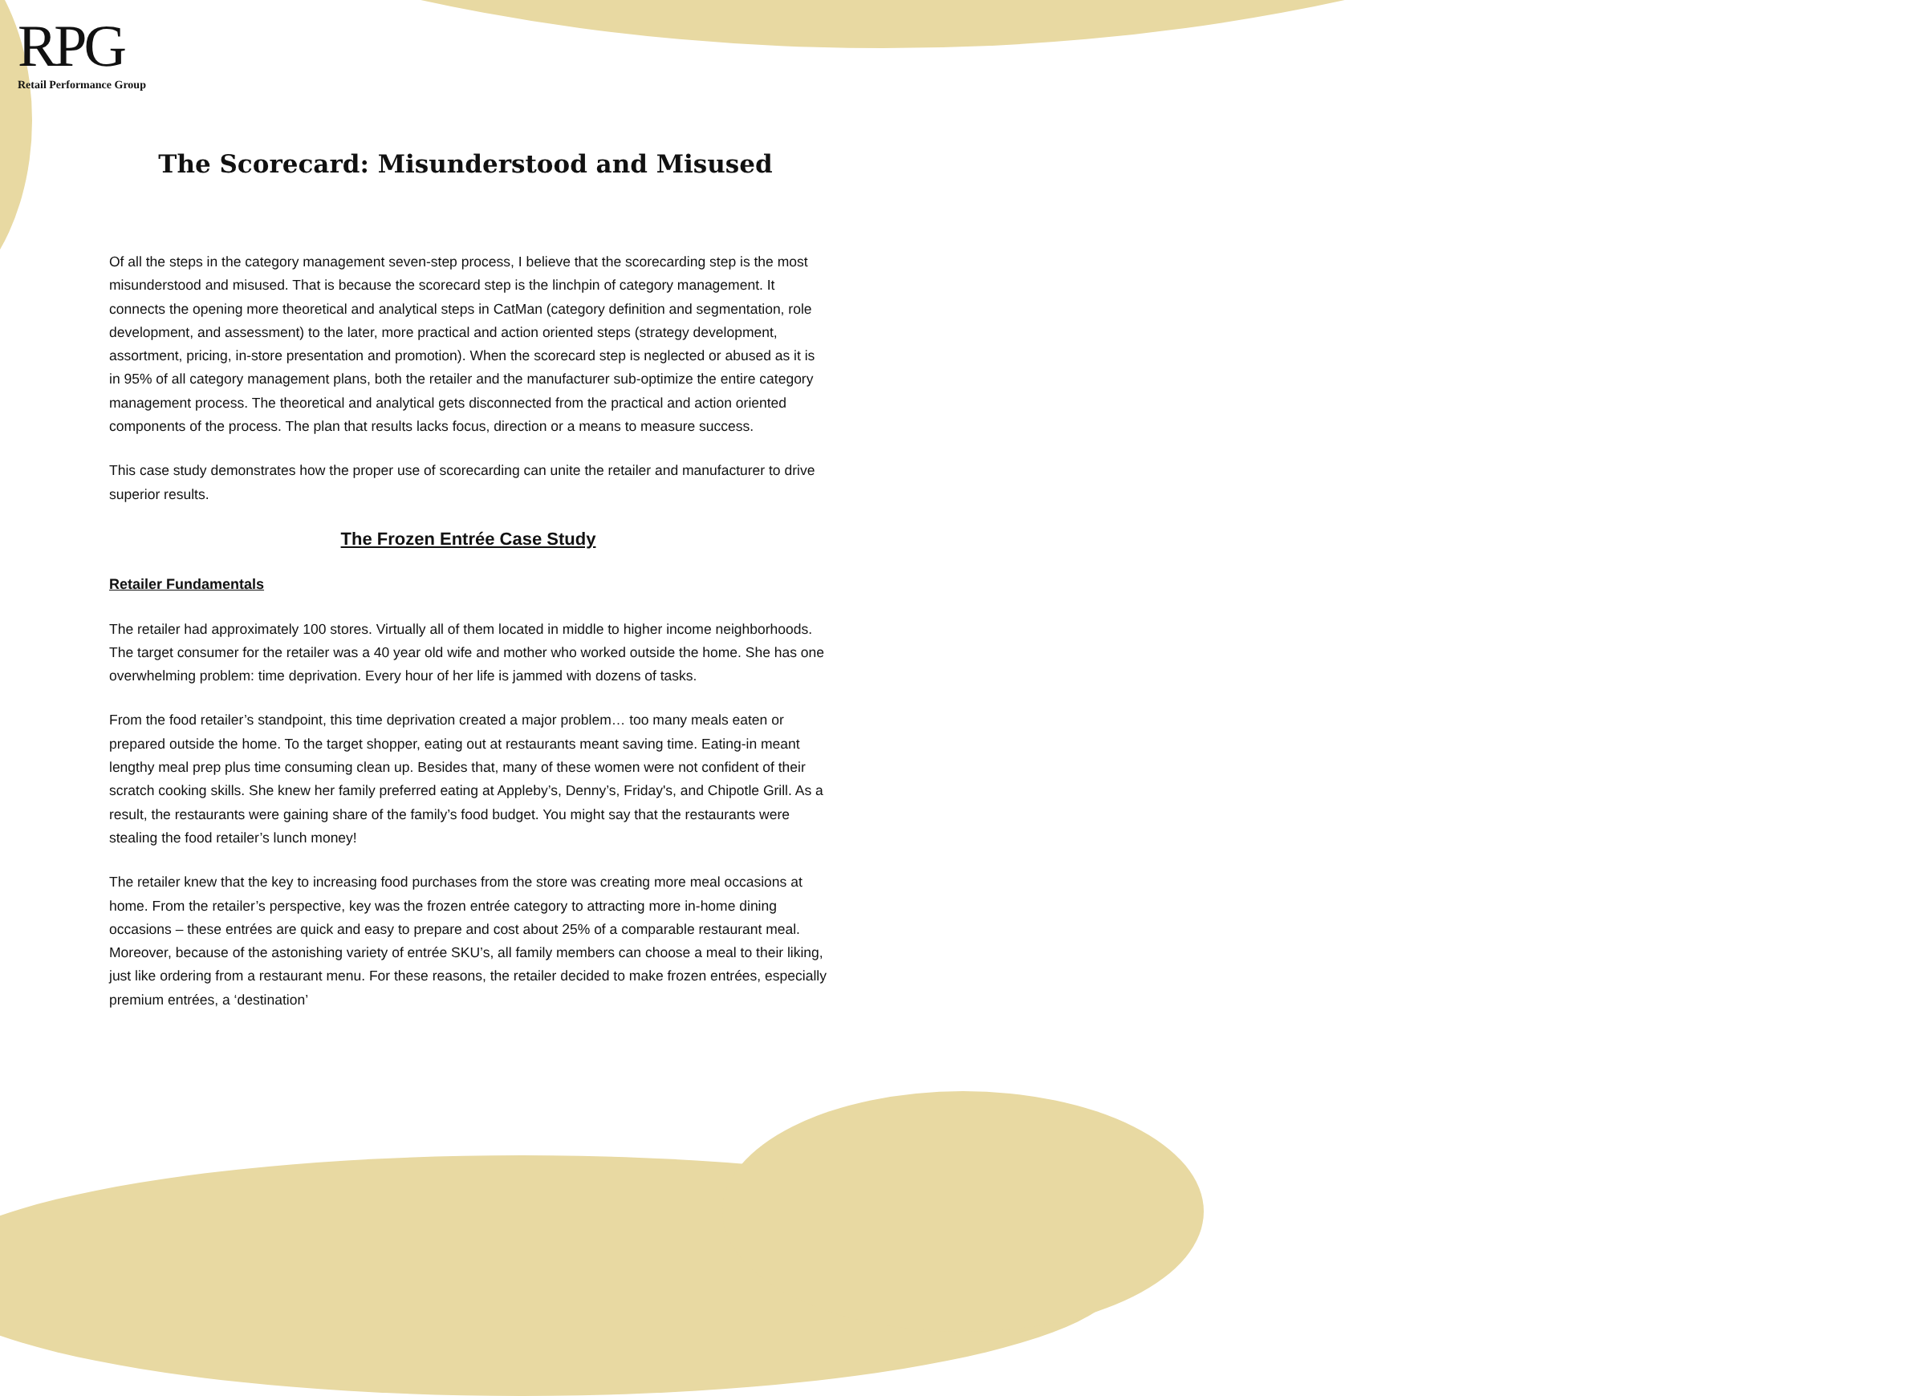RPG
Retail Performance Group
The Scorecard: Misunderstood and Misused
Of all the steps in the category management seven-step process, I believe that the scorecarding step is the most misunderstood and misused. That is because the scorecard step is the linchpin of category management. It connects the opening more theoretical and analytical steps in CatMan (category definition and segmentation, role development, and assessment) to the later, more practical and action oriented steps (strategy development, assortment, pricing, in-store presentation and promotion). When the scorecard step is neglected or abused as it is in 95% of all category management plans, both the retailer and the manufacturer sub-optimize the entire category management process. The theoretical and analytical gets disconnected from the practical and action oriented components of the process. The plan that results lacks focus, direction or a means to measure success.
This case study demonstrates how the proper use of scorecarding can unite the retailer and manufacturer to drive superior results.
The Frozen Entrée Case Study
Retailer Fundamentals
The retailer had approximately 100 stores. Virtually all of them located in middle to higher income neighborhoods. The target consumer for the retailer was a 40 year old wife and mother who worked outside the home. She has one overwhelming problem: time deprivation. Every hour of her life is jammed with dozens of tasks.
From the food retailer’s standpoint, this time deprivation created a major problem… too many meals eaten or prepared outside the home. To the target shopper, eating out at restaurants meant saving time. Eating-in meant lengthy meal prep plus time consuming clean up. Besides that, many of these women were not confident of their scratch cooking skills. She knew her family preferred eating at Appleby’s, Denny’s, Friday's, and Chipotle Grill. As a result, the restaurants were gaining share of the family’s food budget. You might say that the restaurants were stealing the food retailer’s lunch money!
The retailer knew that the key to increasing food purchases from the store was creating more meal occasions at home. From the retailer’s perspective, key was the frozen entrée category to attracting more in-home dining occasions – these entrées are quick and easy to prepare and cost about 25% of a comparable restaurant meal. Moreover, because of the astonishing variety of entrée SKU’s, all family members can choose a meal to their liking, just like ordering from a restaurant menu. For these reasons, the retailer decided to make frozen entrées, especially premium entrées, a ‘destination’